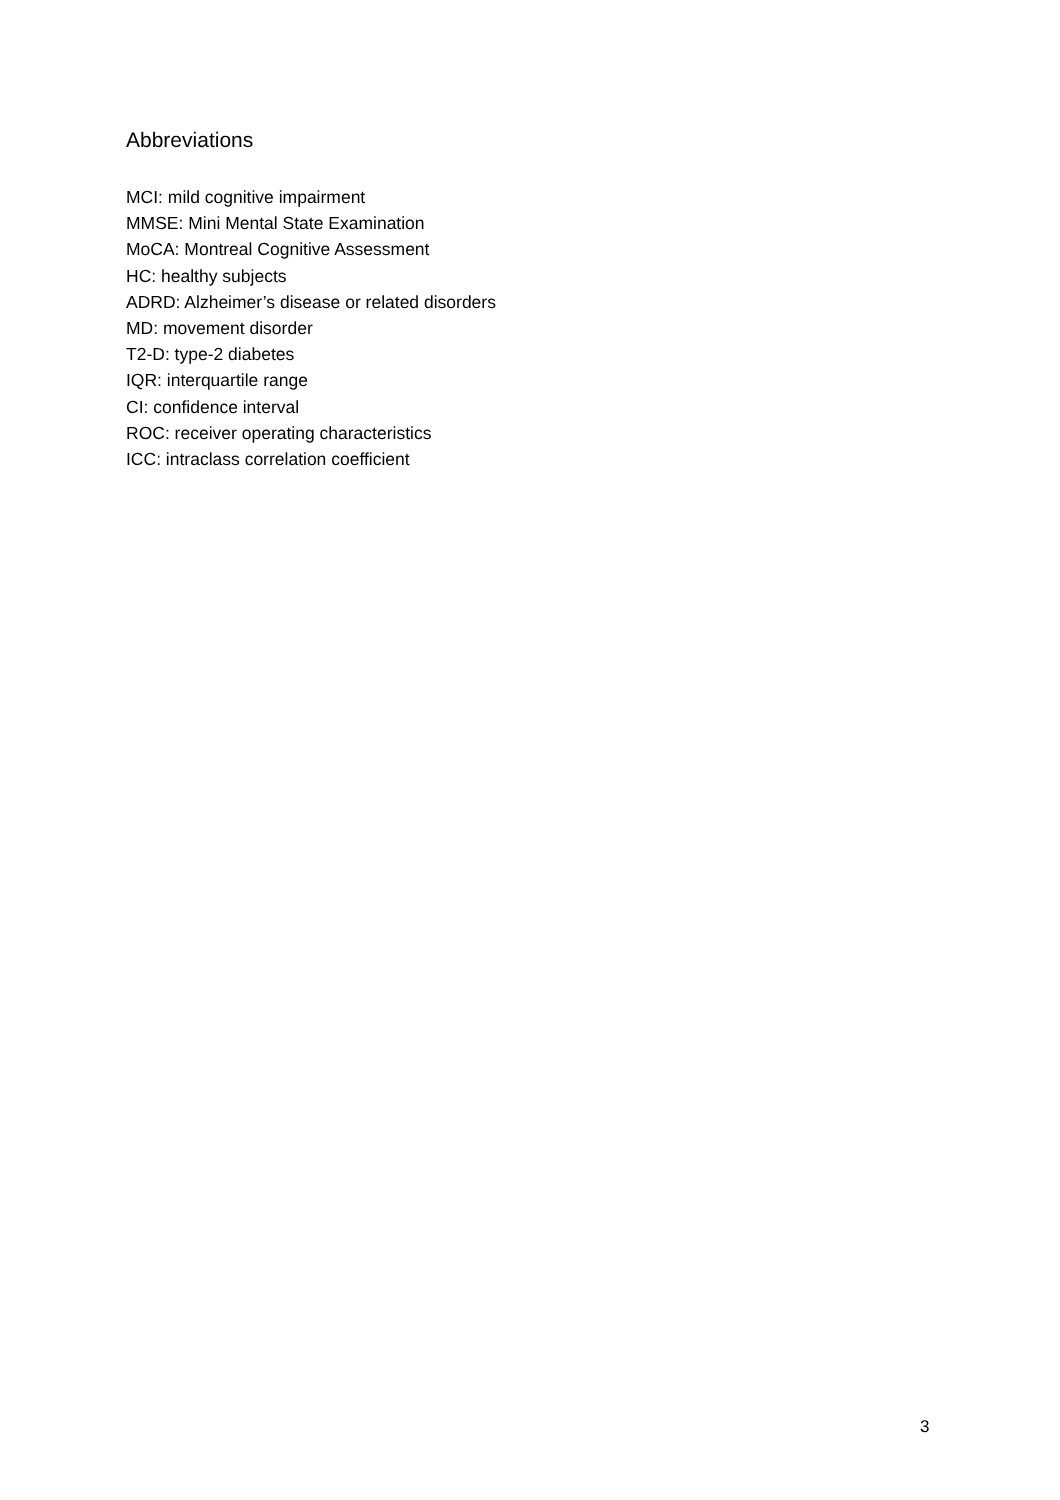Abbreviations
MCI: mild cognitive impairment
MMSE: Mini Mental State Examination
MoCA: Montreal Cognitive Assessment
HC: healthy subjects
ADRD: Alzheimer’s disease or related disorders
MD: movement disorder
T2-D: type-2 diabetes
IQR: interquartile range
CI: confidence interval
ROC: receiver operating characteristics
ICC: intraclass correlation coefficient
3